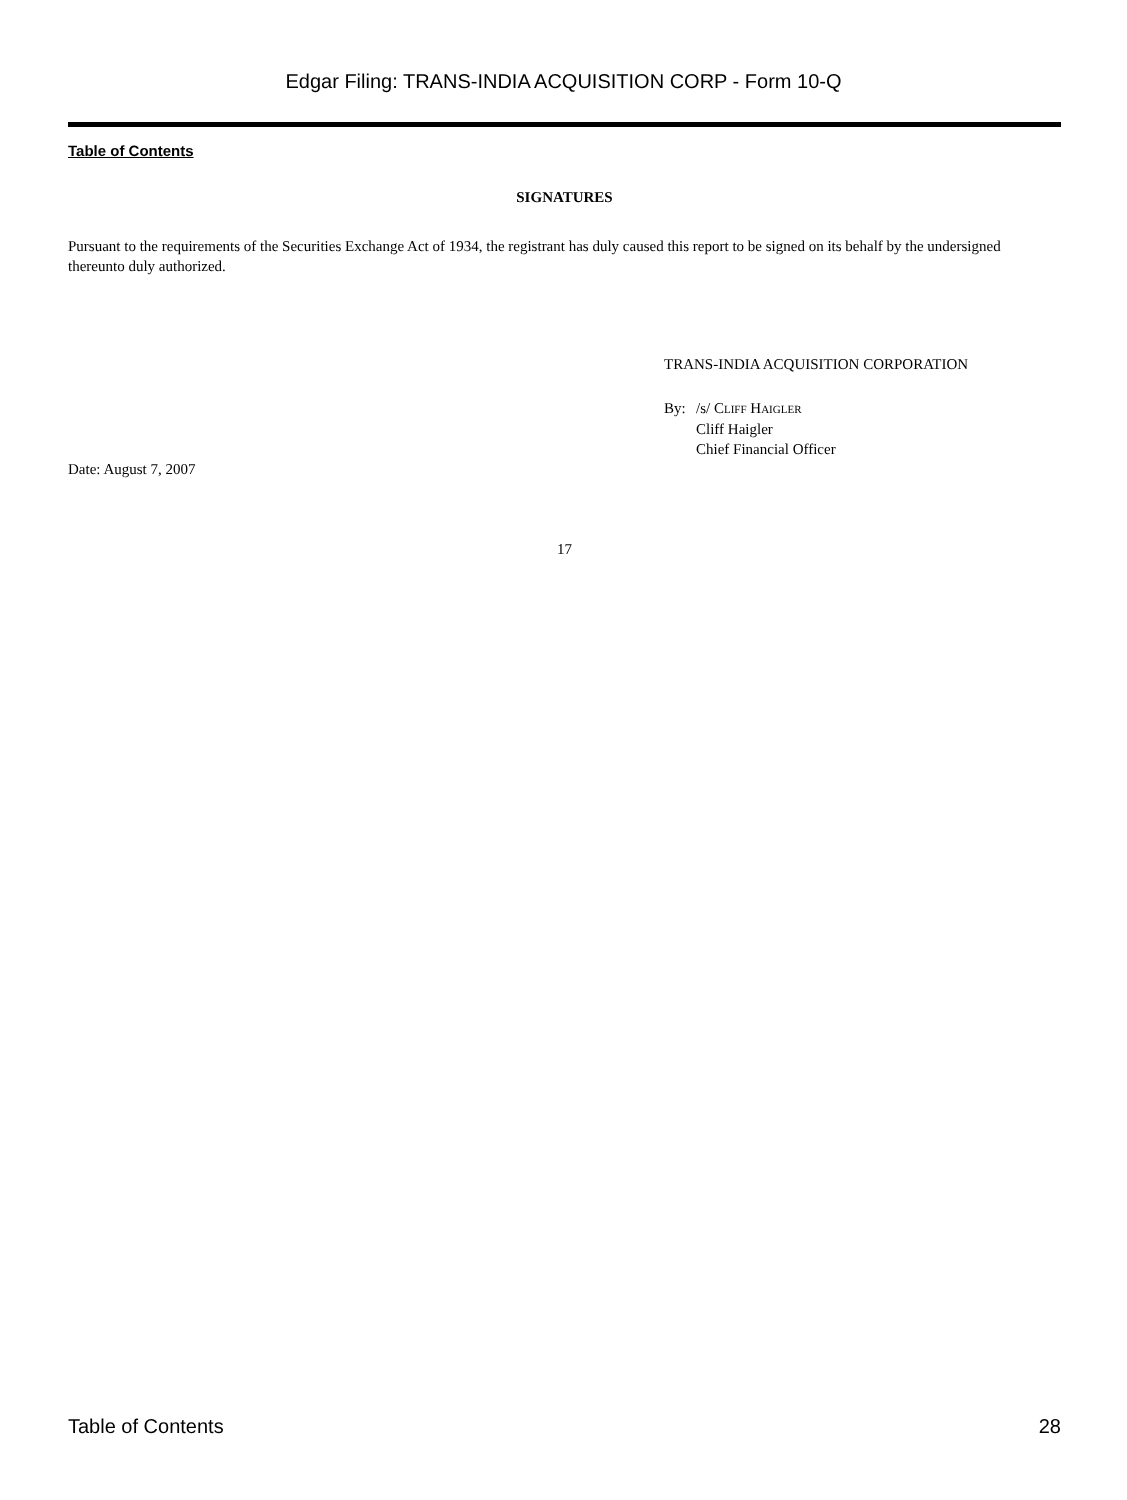Edgar Filing: TRANS-INDIA ACQUISITION CORP - Form 10-Q
Table of Contents
SIGNATURES
Pursuant to the requirements of the Securities Exchange Act of 1934, the registrant has duly caused this report to be signed on its behalf by the undersigned thereunto duly authorized.
TRANS-INDIA ACQUISITION CORPORATION
By: /s/ CLIFF HAIGLER
Cliff Haigler
Chief Financial Officer
Date: August 7, 2007
17
Table of Contents 28